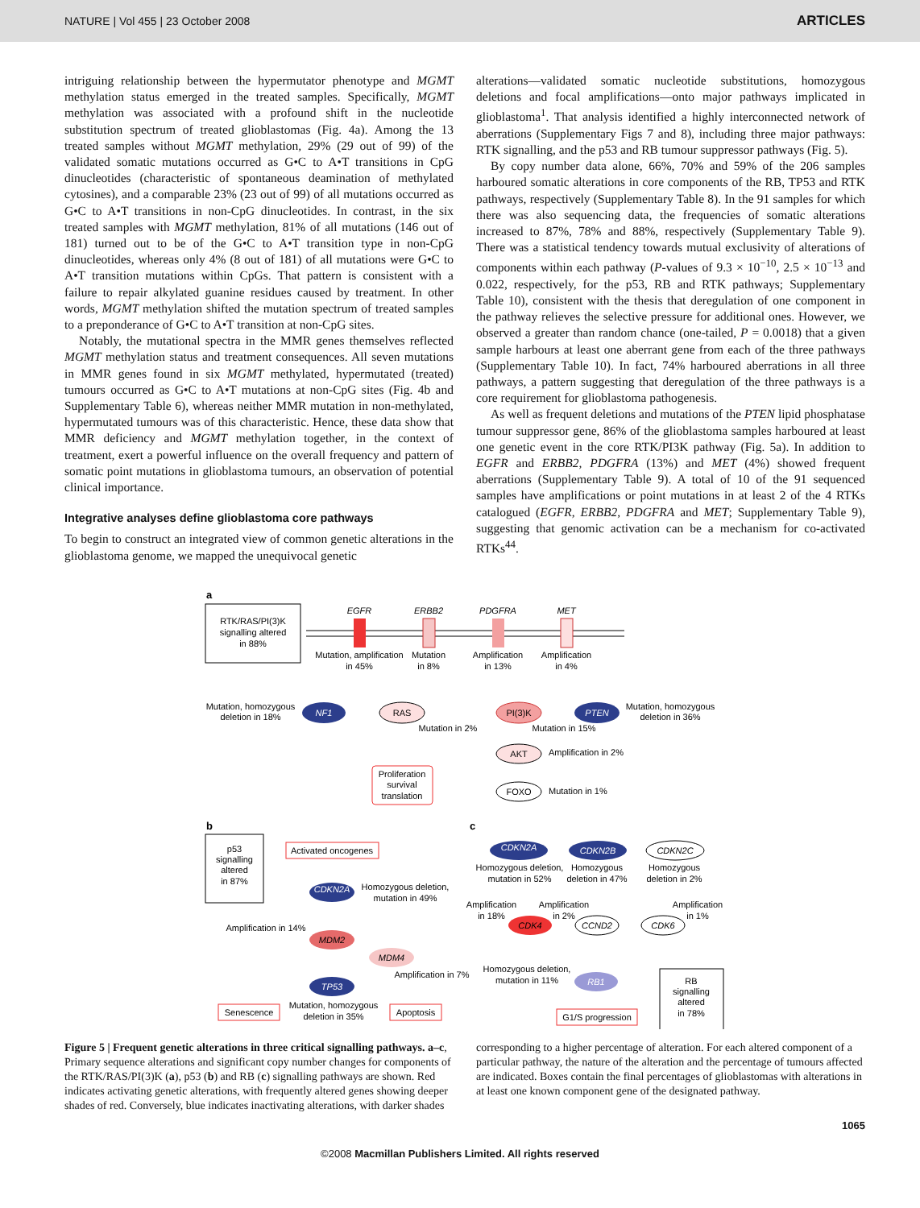NATURE | Vol 455 | 23 October 2008 ARTICLES
intriguing relationship between the hypermutator phenotype and MGMT methylation status emerged in the treated samples. Specifically, MGMT methylation was associated with a profound shift in the nucleotide substitution spectrum of treated glioblastomas (Fig. 4a). Among the 13 treated samples without MGMT methylation, 29% (29 out of 99) of the validated somatic mutations occurred as G•C to A•T transitions in CpG dinucleotides (characteristic of spontaneous deamination of methylated cytosines), and a comparable 23% (23 out of 99) of all mutations occurred as G•C to A•T transitions in non-CpG dinucleotides. In contrast, in the six treated samples with MGMT methylation, 81% of all mutations (146 out of 181) turned out to be of the G•C to A•T transition type in non-CpG dinucleotides, whereas only 4% (8 out of 181) of all mutations were G•C to A•T transition mutations within CpGs. That pattern is consistent with a failure to repair alkylated guanine residues caused by treatment. In other words, MGMT methylation shifted the mutation spectrum of treated samples to a preponderance of G•C to A•T transition at non-CpG sites.
Notably, the mutational spectra in the MMR genes themselves reflected MGMT methylation status and treatment consequences. All seven mutations in MMR genes found in six MGMT methylated, hypermutated (treated) tumours occurred as G•C to A•T mutations at non-CpG sites (Fig. 4b and Supplementary Table 6), whereas neither MMR mutation in non-methylated, hypermutated tumours was of this characteristic. Hence, these data show that MMR deficiency and MGMT methylation together, in the context of treatment, exert a powerful influence on the overall frequency and pattern of somatic point mutations in glioblastoma tumours, an observation of potential clinical importance.
Integrative analyses define glioblastoma core pathways
To begin to construct an integrated view of common genetic alterations in the glioblastoma genome, we mapped the unequivocal genetic
alterations—validated somatic nucleotide substitutions, homozygous deletions and focal amplifications—onto major pathways implicated in glioblastoma<sup>1</sup>. That analysis identified a highly interconnected network of aberrations (Supplementary Figs 7 and 8), including three major pathways: RTK signalling, and the p53 and RB tumour suppressor pathways (Fig. 5).
By copy number data alone, 66%, 70% and 59% of the 206 samples harboured somatic alterations in core components of the RB, TP53 and RTK pathways, respectively (Supplementary Table 8). In the 91 samples for which there was also sequencing data, the frequencies of somatic alterations increased to 87%, 78% and 88%, respectively (Supplementary Table 9). There was a statistical tendency towards mutual exclusivity of alterations of components within each pathway (P-values of 9.3 × 10<sup>−10</sup>, 2.5 × 10<sup>−13</sup> and 0.022, respectively, for the p53, RB and RTK pathways; Supplementary Table 10), consistent with the thesis that deregulation of one component in the pathway relieves the selective pressure for additional ones. However, we observed a greater than random chance (one-tailed, P = 0.0018) that a given sample harbours at least one aberrant gene from each of the three pathways (Supplementary Table 10). In fact, 74% harboured aberrations in all three pathways, a pattern suggesting that deregulation of the three pathways is a core requirement for glioblastoma pathogenesis.
As well as frequent deletions and mutations of the PTEN lipid phosphatase tumour suppressor gene, 86% of the glioblastoma samples harboured at least one genetic event in the core RTK/PI3K pathway (Fig. 5a). In addition to EGFR and ERBB2, PDGFRA (13%) and MET (4%) showed frequent aberrations (Supplementary Table 9). A total of 10 of the 91 sequenced samples have amplifications or point mutations in at least 2 of the 4 RTKs catalogued (EGFR, ERBB2, PDGFRA and MET; Supplementary Table 9), suggesting that genomic activation can be a mechanism for co-activated RTKs<sup>44</sup>.
a
RTK/RAS/PI(3)K
signalling altered
in 88%
EGFR
ERBB2
PDGFRA
MET
Mutation, amplification
in 45%
Mutation
in 8%
Amplification
in 13%
Amplification
in 4%
Mutation, homozygous
deletion in 18%
NF1
RAS
PI(3)K
PTEN
Mutation, homozygous
deletion in 36%
Mutation in 2%
Mutation in 15%
AKT
Amplification in 2%
Proliferation
survival
translation
FOXO
Mutation in 1%
b
p53
signalling
altered
in 87%
Activated oncogenes
CDKN2A
Homozygous deletion,
mutation in 49%
Amplification in 14%
MDM2
MDM4
Amplification in 7%
TP53
Senescence
Mutation, homozygous
deletion in 35%
Apoptosis
c
CDKN2A
CDKN2B
CDKN2C
Homozygous deletion,
mutation in 52%
Homozygous
deletion in 47%
Homozygous
deletion in 2%
Amplification
in 18%
Amplification
in 2%
Amplification
in 1%
CDK4
CCND2
CDK6
Homozygous deletion,
mutation in 11%
RB1
G1/S progression
RB
signalling
altered
in 78%
Figure 5 | Frequent genetic alterations in three critical signalling pathways. a–c, Primary sequence alterations and significant copy number changes for components of the RTK/RAS/PI(3)K (a), p53 (b) and RB (c) signalling pathways are shown. Red indicates activating genetic alterations, with frequently altered genes showing deeper shades of red. Conversely, blue indicates inactivating alterations, with darker shades
corresponding to a higher percentage of alteration. For each altered component of a particular pathway, the nature of the alteration and the percentage of tumours affected are indicated. Boxes contain the final percentages of glioblastomas with alterations in at least one known component gene of the designated pathway.
1065
©2008 Macmillan Publishers Limited. All rights reserved